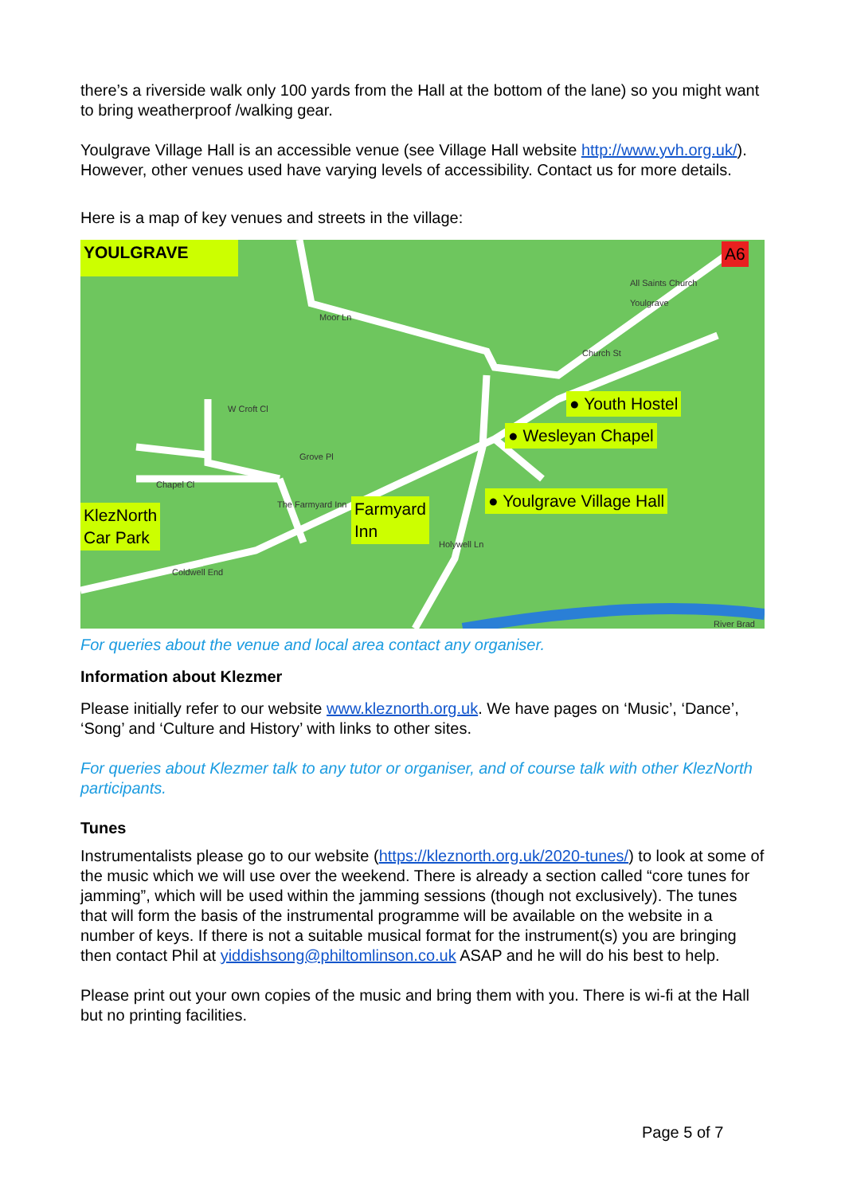there’s a riverside walk only 100 yards from the Hall at the bottom of the lane) so you might want to bring weatherproof /walking gear.
Youlgrave Village Hall is an accessible venue (see Village Hall website http://www.yvh.org.uk/). However, other venues used have varying levels of accessibility. Contact us for more details.
Here is a map of key venues and streets in the village:
YOULGRAVE A6
All Saints Church
Youlgrave
Moor Ln
Church St
W Croft Cl
Grove Pl
Chapel Cl
The Farmyard Inn
Coldwell End
Holywell Ln
River Brad
● Youth Hostel
● Wesleyan Chapel
● Youlgrave Village Hall
Farmyard
Inn
KlezNorth
Car Park
For queries about the venue and local area contact any organiser.
Information about Klezmer
Please initially refer to our website www.kleznorth.org.uk. We have pages on ‘Music’, ‘Dance’, ‘Song’ and ‘Culture and History’ with links to other sites.
For queries about Klezmer talk to any tutor or organiser, and of course talk with other KlezNorth participants.
Tunes
Instrumentalists please go to our website (https://kleznorth.org.uk/2020-tunes/) to look at some of the music which we will use over the weekend. There is already a section called “core tunes for jamming”, which will be used within the jamming sessions (though not exclusively). The tunes that will form the basis of the instrumental programme will be available on the website in a number of keys. If there is not a suitable musical format for the instrument(s) you are bringing then contact Phil at yiddishsong@philtomlinson.co.uk ASAP and he will do his best to help.
Please print out your own copies of the music and bring them with you. There is wi-fi at the Hall but no printing facilities.
Page 5 of 7